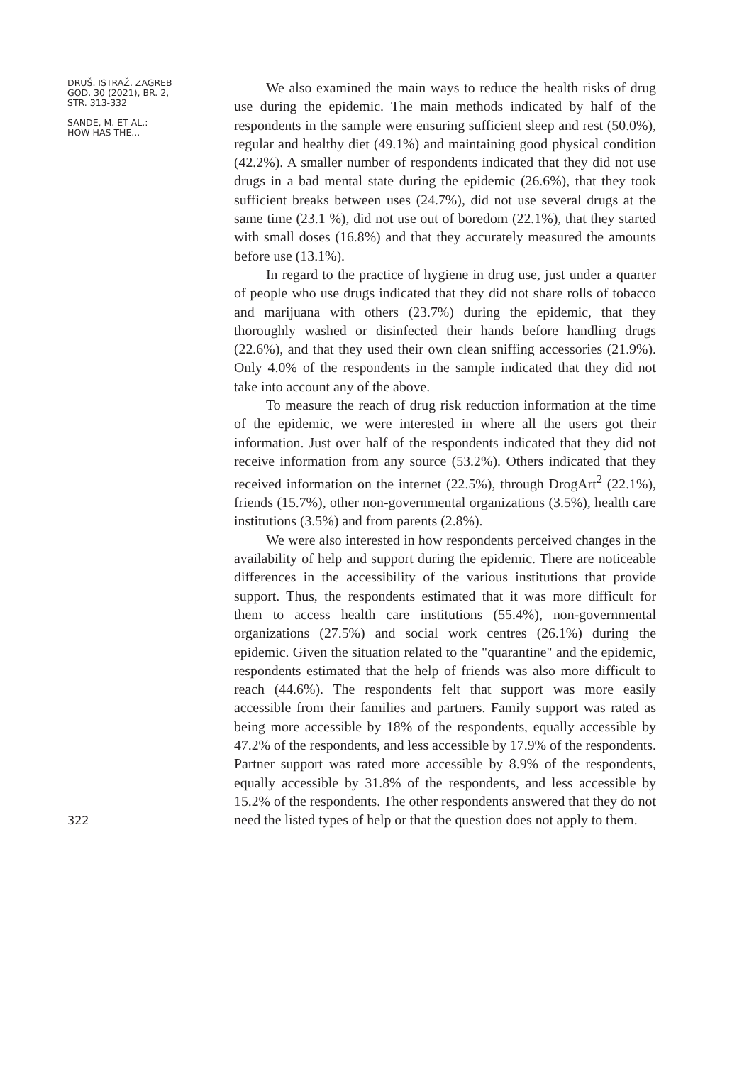DRUŠ. ISTRAŽ. ZAGREB
GOD. 30 (2021), BR. 2,
STR. 313-332
SANDE, M. ET AL.:
HOW HAS THE...
322
We also examined the main ways to reduce the health risks of drug use during the epidemic. The main methods indicated by half of the respondents in the sample were ensuring sufficient sleep and rest (50.0%), regular and healthy diet (49.1%) and maintaining good physical condition (42.2%). A smaller number of respondents indicated that they did not use drugs in a bad mental state during the epidemic (26.6%), that they took sufficient breaks between uses (24.7%), did not use several drugs at the same time (23.1 %), did not use out of boredom (22.1%), that they started with small doses (16.8%) and that they accurately measured the amounts before use (13.1%).
In regard to the practice of hygiene in drug use, just under a quarter of people who use drugs indicated that they did not share rolls of tobacco and marijuana with others (23.7%) during the epidemic, that they thoroughly washed or disinfected their hands before handling drugs (22.6%), and that they used their own clean sniffing accessories (21.9%). Only 4.0% of the respondents in the sample indicated that they did not take into account any of the above.
To measure the reach of drug risk reduction information at the time of the epidemic, we were interested in where all the users got their information. Just over half of the respondents indicated that they did not receive information from any source (53.2%). Others indicated that they received information on the internet (22.5%), through DrogArt<sup>2</sup> (22.1%), friends (15.7%), other non-governmental organizations (3.5%), health care institutions (3.5%) and from parents (2.8%).
We were also interested in how respondents perceived changes in the availability of help and support during the epidemic. There are noticeable differences in the accessibility of the various institutions that provide support. Thus, the respondents estimated that it was more difficult for them to access health care institutions (55.4%), non-governmental organizations (27.5%) and social work centres (26.1%) during the epidemic. Given the situation related to the "quarantine" and the epidemic, respondents estimated that the help of friends was also more difficult to reach (44.6%). The respondents felt that support was more easily accessible from their families and partners. Family support was rated as being more accessible by 18% of the respondents, equally accessible by 47.2% of the respondents, and less accessible by 17.9% of the respondents. Partner support was rated more accessible by 8.9% of the respondents, equally accessible by 31.8% of the respondents, and less accessible by 15.2% of the respondents. The other respondents answered that they do not need the listed types of help or that the question does not apply to them.